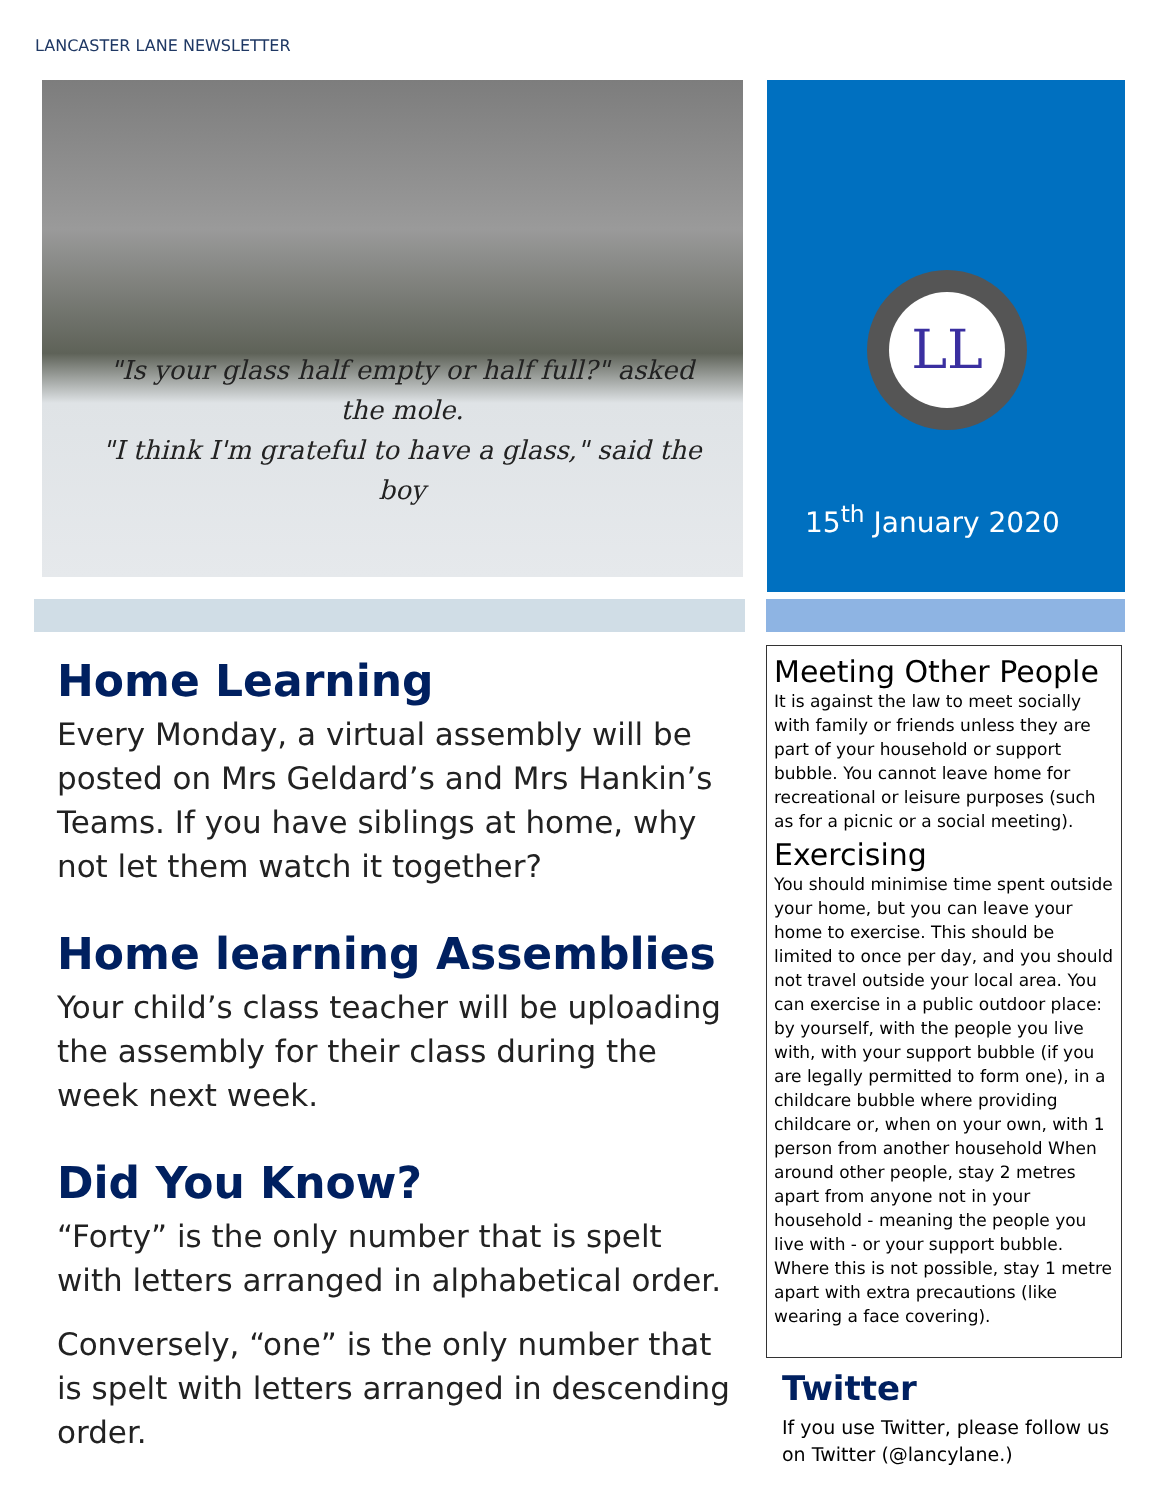LANCASTER LANE NEWSLETTER
"Is your glass half empty or half full?" asked the mole.
"I think I'm grateful to have a glass," said the boy
LL
15<sup>th</sup> January 2020
Home Learning
Every Monday, a virtual assembly will be posted on Mrs Geldard’s and Mrs Hankin’s Teams. If you have siblings at home, why not let them watch it together?
Home learning Assemblies
Your child’s class teacher will be uploading the assembly for their class during the week next week.
Did You Know?
“Forty” is the only number that is spelt with letters arranged in alphabetical order.
Conversely, “one” is the only number that is spelt with letters arranged in descending order.
Meeting Other People
It is against the law to meet socially with family or friends unless they are part of your household or support bubble. You cannot leave home for recreational or leisure purposes (such as for a picnic or a social meeting).
Exercising
You should minimise time spent outside your home, but you can leave your home to exercise. This should be limited to once per day, and you should not travel outside your local area. You can exercise in a public outdoor place: by yourself, with the people you live with, with your support bubble (if you are legally permitted to form one), in a childcare bubble where providing childcare or, when on your own, with 1 person from another household When around other people, stay 2 metres apart from anyone not in your household - meaning the people you live with - or your support bubble. Where this is not possible, stay 1 metre apart with extra precautions (like wearing a face covering).
Twitter
If you use Twitter, please follow us on Twitter (@lancylane.)